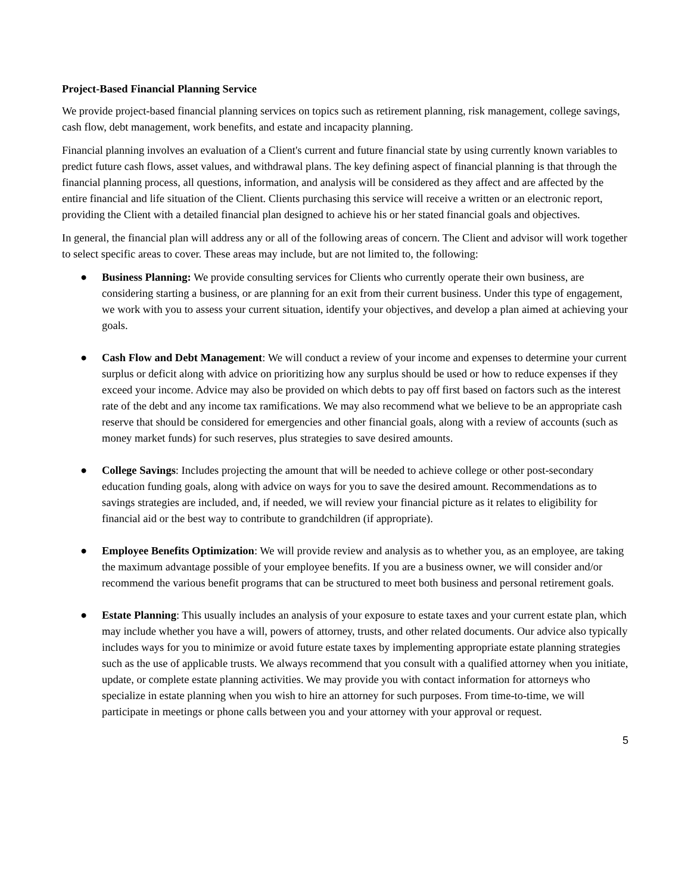Project-Based Financial Planning Service
We provide project-based financial planning services on topics such as retirement planning, risk management, college savings, cash flow, debt management, work benefits, and estate and incapacity planning.
Financial planning involves an evaluation of a Client's current and future financial state by using currently known variables to predict future cash flows, asset values, and withdrawal plans. The key defining aspect of financial planning is that through the financial planning process, all questions, information, and analysis will be considered as they affect and are affected by the entire financial and life situation of the Client. Clients purchasing this service will receive a written or an electronic report, providing the Client with a detailed financial plan designed to achieve his or her stated financial goals and objectives.
In general, the financial plan will address any or all of the following areas of concern. The Client and advisor will work together to select specific areas to cover. These areas may include, but are not limited to, the following:
● Business Planning: We provide consulting services for Clients who currently operate their own business, are considering starting a business, or are planning for an exit from their current business. Under this type of engagement, we work with you to assess your current situation, identify your objectives, and develop a plan aimed at achieving your goals.
● Cash Flow and Debt Management: We will conduct a review of your income and expenses to determine your current surplus or deficit along with advice on prioritizing how any surplus should be used or how to reduce expenses if they exceed your income. Advice may also be provided on which debts to pay off first based on factors such as the interest rate of the debt and any income tax ramifications. We may also recommend what we believe to be an appropriate cash reserve that should be considered for emergencies and other financial goals, along with a review of accounts (such as money market funds) for such reserves, plus strategies to save desired amounts.
● College Savings: Includes projecting the amount that will be needed to achieve college or other post-secondary education funding goals, along with advice on ways for you to save the desired amount. Recommendations as to savings strategies are included, and, if needed, we will review your financial picture as it relates to eligibility for financial aid or the best way to contribute to grandchildren (if appropriate).
● Employee Benefits Optimization: We will provide review and analysis as to whether you, as an employee, are taking the maximum advantage possible of your employee benefits. If you are a business owner, we will consider and/or recommend the various benefit programs that can be structured to meet both business and personal retirement goals.
● Estate Planning: This usually includes an analysis of your exposure to estate taxes and your current estate plan, which may include whether you have a will, powers of attorney, trusts, and other related documents. Our advice also typically includes ways for you to minimize or avoid future estate taxes by implementing appropriate estate planning strategies such as the use of applicable trusts. We always recommend that you consult with a qualified attorney when you initiate, update, or complete estate planning activities. We may provide you with contact information for attorneys who specialize in estate planning when you wish to hire an attorney for such purposes. From time-to-time, we will participate in meetings or phone calls between you and your attorney with your approval or request.
5